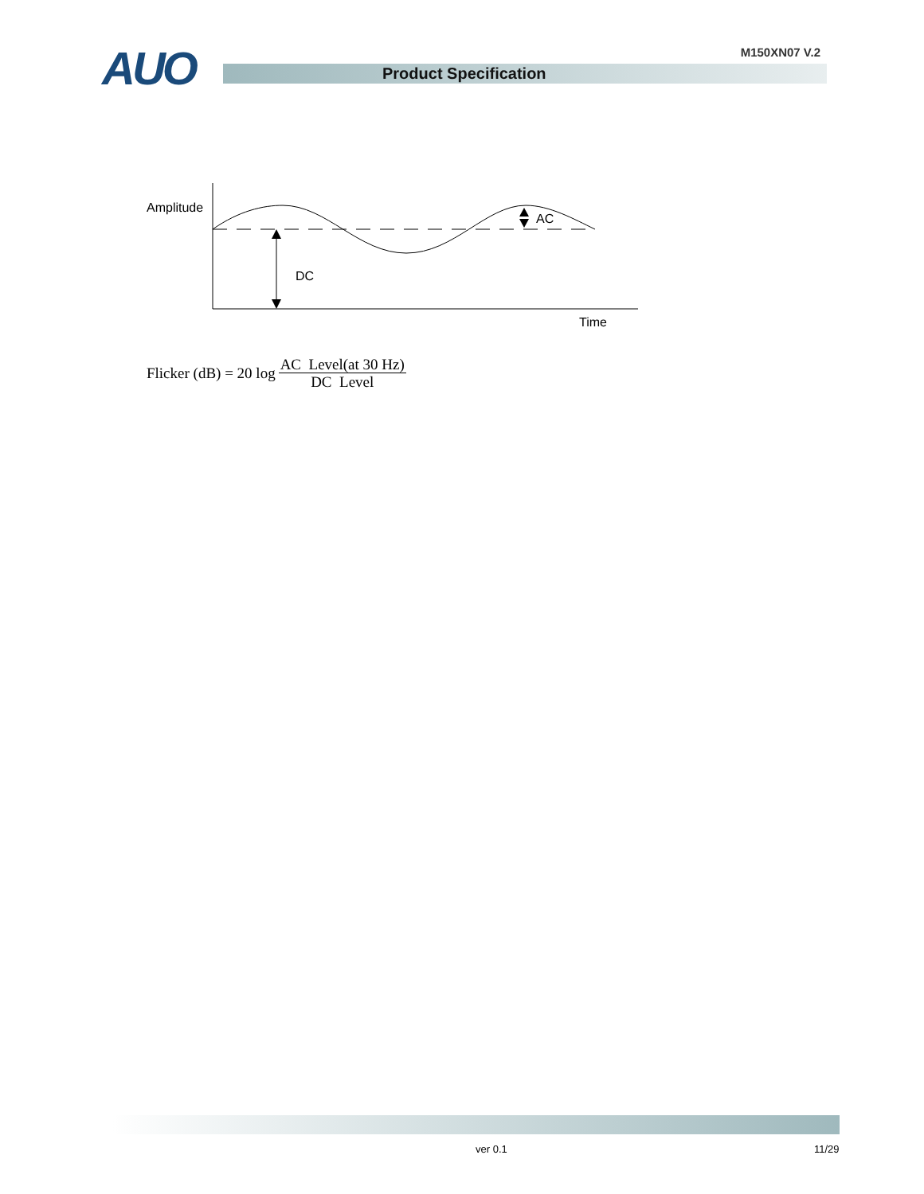AUO M150XN07 V.2
Product Specification
Amplitude
DC
AC
Time
Flicker (dB) = 20 log AC Level(at 30 Hz)
DC Level
ver 0.1 11/29